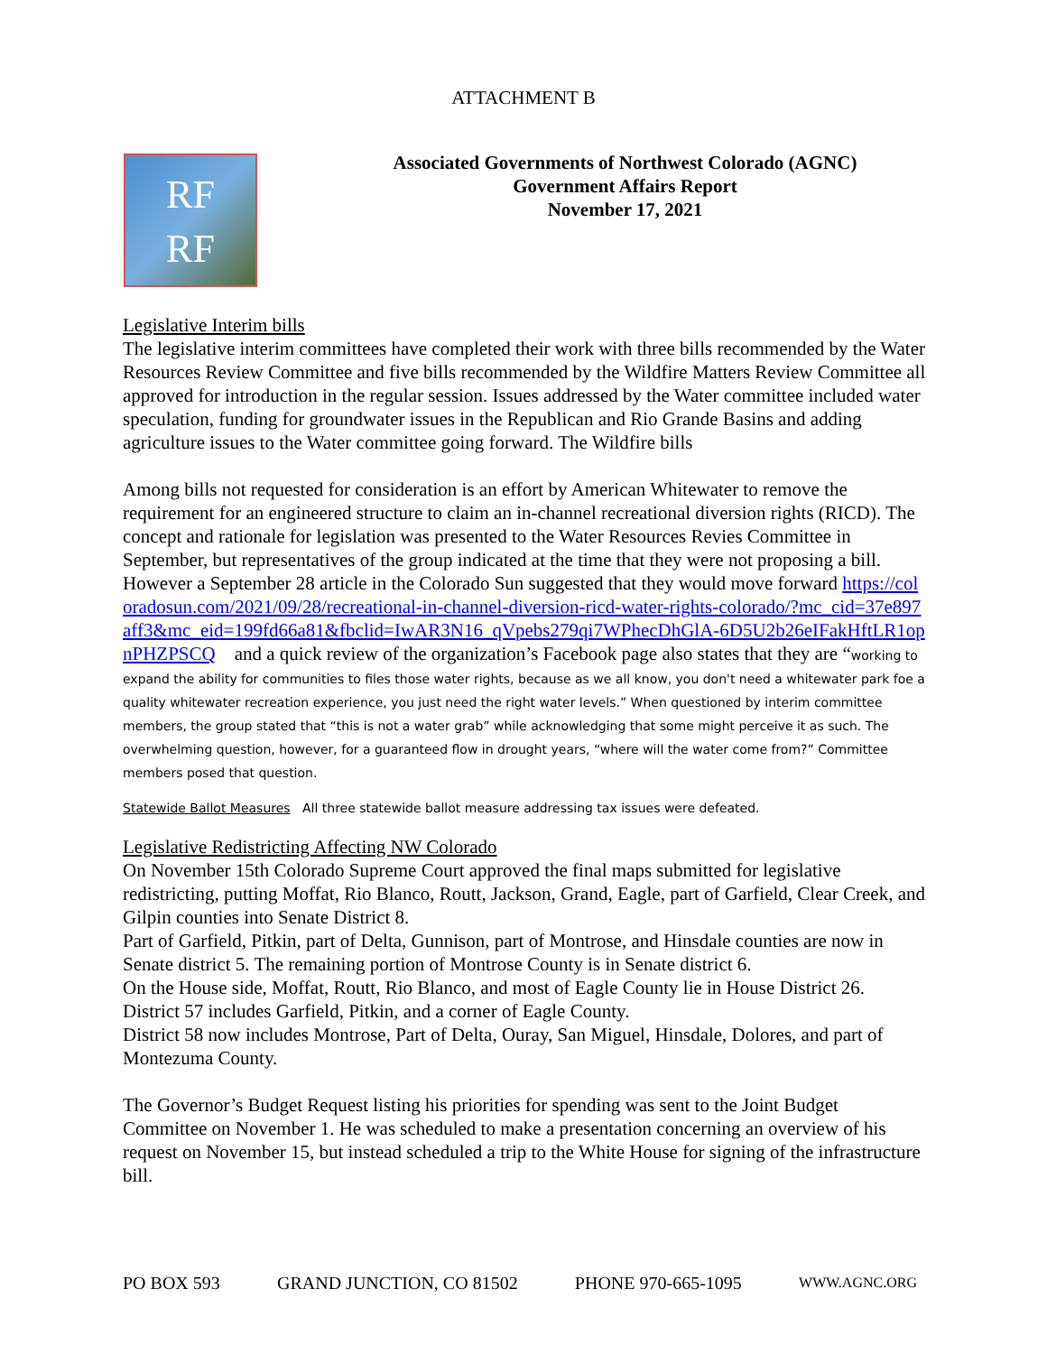ATTACHMENT B
RF
RF
Associated Governments of Northwest Colorado (AGNC)
Government Affairs Report
November 17, 2021
Legislative Interim bills
The legislative interim committees have completed their work with three bills recommended by the Water Resources Review Committee and five bills recommended by the Wildfire Matters Review Committee all approved for introduction in the regular session. Issues addressed by the Water committee included water speculation, funding for groundwater issues in the Republican and Rio Grande Basins and adding agriculture issues to the Water committee going forward. The Wildfire bills
Among bills not requested for consideration is an effort by American Whitewater to remove the requirement for an engineered structure to claim an in-channel recreational diversion rights (RICD). The concept and rationale for legislation was presented to the Water Resources Revies Committee in September, but representatives of the group indicated at the time that they were not proposing a bill. However a September 28 article in the Colorado Sun suggested that they would move forward https://coloradosun.com/2021/09/28/recreational-in-channel-diversion-ricd-water-rights-colorado/?mc_cid=37e897aff3&mc_eid=199fd66a81&fbclid=IwAR3N16_qVpebs279qi7WPhecDhGlA-6D5U2b26eIFakHftLR1opnPHZPSCQ and a quick review of the organization’s Facebook page also states that they are “working to expand the ability for communities to files those water rights, because as we all know, you don't need a whitewater park foe a quality whitewater recreation experience, you just need the right water levels.” When questioned by interim committee members, the group stated that “this is not a water grab” while acknowledging that some might perceive it as such. The overwhelming question, however, for a guaranteed flow in drought years, “where will the water come from?” Committee members posed that question.
Statewide Ballot Measures All three statewide ballot measure addressing tax issues were defeated.
Legislative Redistricting Affecting NW Colorado
On November 15th Colorado Supreme Court approved the final maps submitted for legislative redistricting, putting Moffat, Rio Blanco, Routt, Jackson, Grand, Eagle, part of Garfield, Clear Creek, and Gilpin counties into Senate District 8.
Part of Garfield, Pitkin, part of Delta, Gunnison, part of Montrose, and Hinsdale counties are now in Senate district 5. The remaining portion of Montrose County is in Senate district 6.
On the House side, Moffat, Routt, Rio Blanco, and most of Eagle County lie in House District 26.
District 57 includes Garfield, Pitkin, and a corner of Eagle County.
District 58 now includes Montrose, Part of Delta, Ouray, San Miguel, Hinsdale, Dolores, and part of Montezuma County.
The Governor’s Budget Request listing his priorities for spending was sent to the Joint Budget Committee on November 1. He was scheduled to make a presentation concerning an overview of his request on November 15, but instead scheduled a trip to the White House for signing of the infrastructure bill.
PO BOX 593 GRAND JUNCTION, CO 81502 PHONE 970-665-1095 WWW.AGNC.ORG